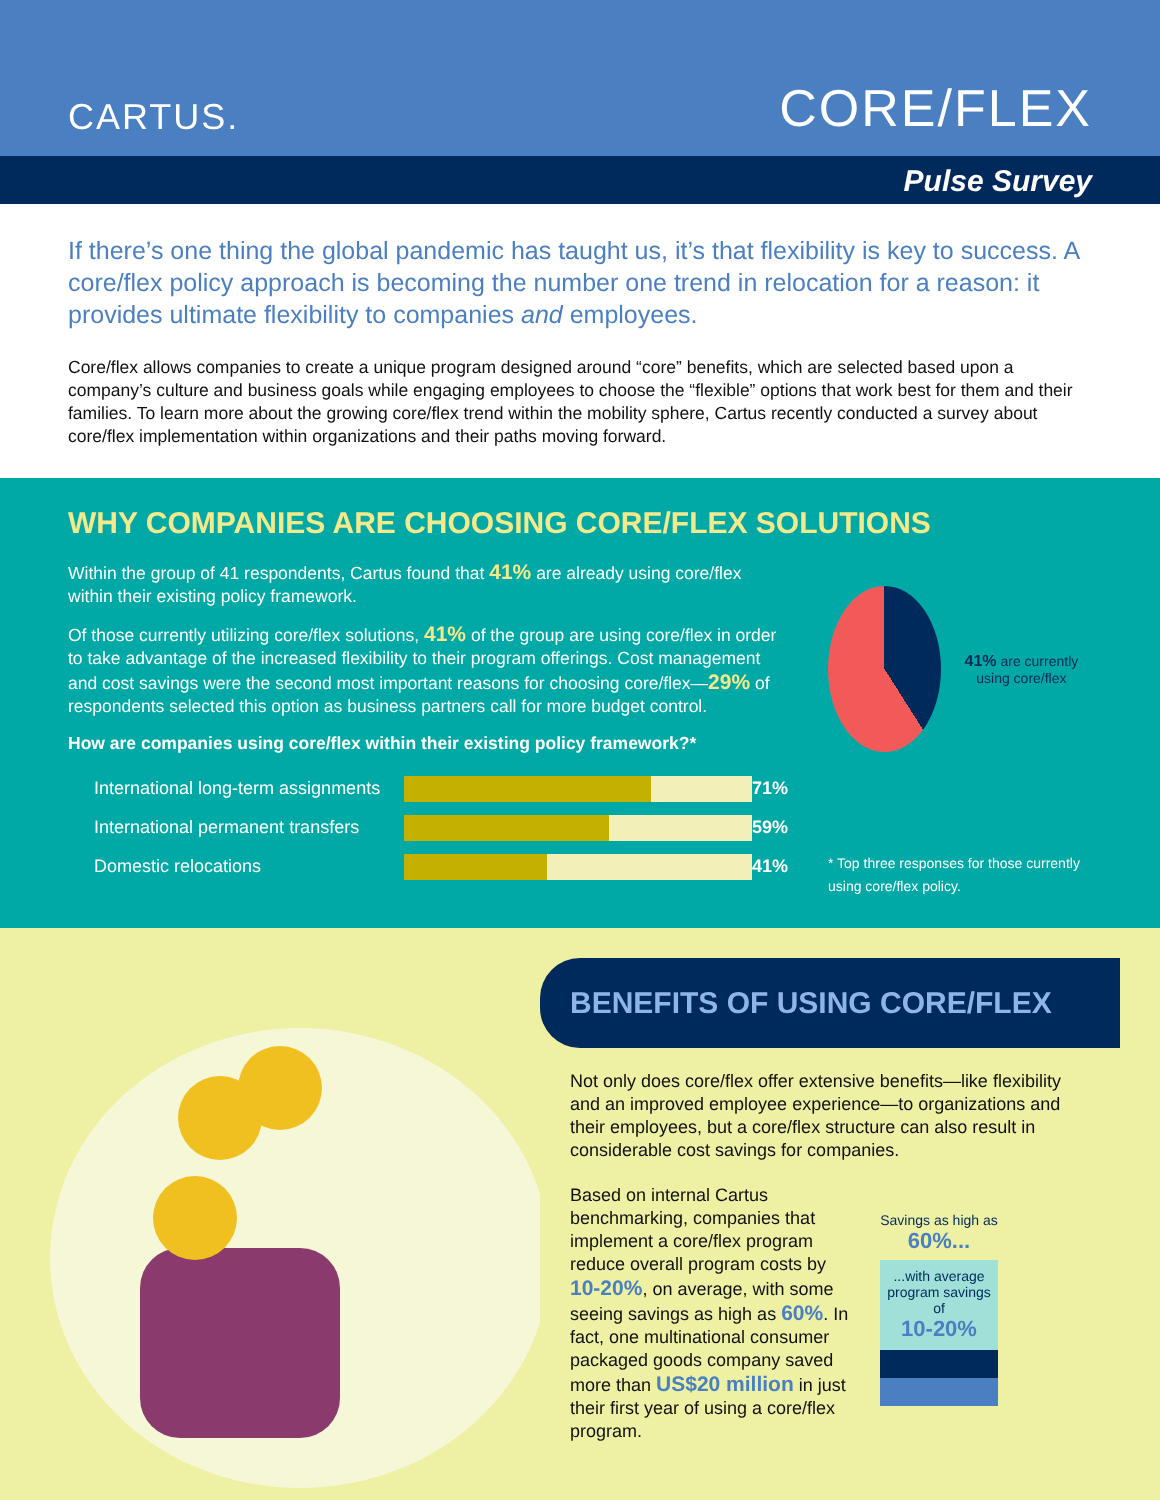CARTUS.
CORE/FLEX
Pulse Survey
If there’s one thing the global pandemic has taught us, it’s that flexibility is key to success. A core/flex policy approach is becoming the number one trend in relocation for a reason: it provides ultimate flexibility to companies and employees.
Core/flex allows companies to create a unique program designed around “core” benefits, which are selected based upon a company’s culture and business goals while engaging employees to choose the “flexible” options that work best for them and their families. To learn more about the growing core/flex trend within the mobility sphere, Cartus recently conducted a survey about core/flex implementation within organizations and their paths moving forward.
WHY COMPANIES ARE CHOOSING CORE/FLEX SOLUTIONS
Within the group of 41 respondents, Cartus found that 41% are already using core/flex within their existing policy framework.
Of those currently utilizing core/flex solutions, 41% of the group are using core/flex in order to take advantage of the increased flexibility to their program offerings. Cost management and cost savings were the second most important reasons for choosing core/flex—29% of respondents selected this option as business partners call for more budget control.
How are companies using core/flex within their existing policy framework?*
International long-term assignments
71%
International permanent transfers
59%
Domestic relocations 41%
41% are currently using core/flex
* Top three responses for those currently using core/flex policy.
BENEFITS OF USING CORE/FLEX
Not only does core/flex offer extensive benefits—like flexibility and an improved employee experience—to organizations and their employees, but a core/flex structure can also result in considerable cost savings for companies.
Based on internal Cartus benchmarking, companies that implement a core/flex program reduce overall program costs by 10-20%, on average, with some seeing savings as high as 60%. In fact, one multinational consumer packaged goods company saved more than US$20 million in just their first year of using a core/flex program.
Savings as high as
60%...
...with average program savings of
10-20%